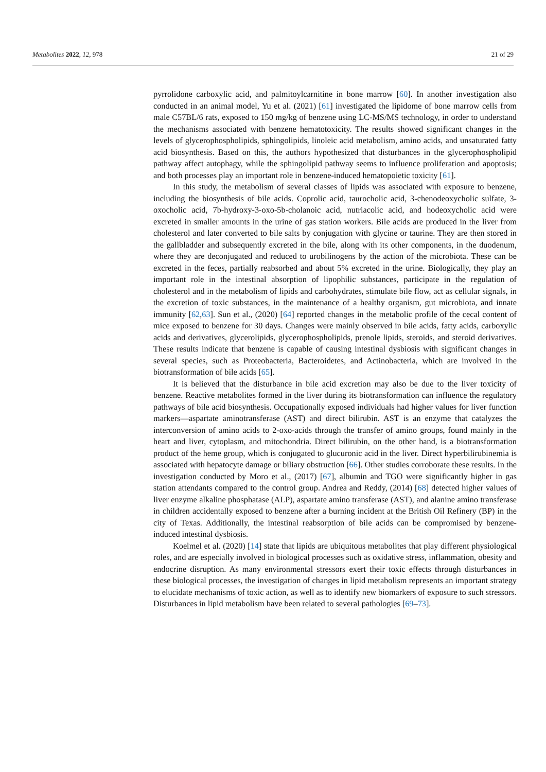Metabolites 2022, 12, 978 21 of 29
pyrrolidone carboxylic acid, and palmitoylcarnitine in bone marrow [60]. In another investigation also conducted in an animal model, Yu et al. (2021) [61] investigated the lipidome of bone marrow cells from male C57BL/6 rats, exposed to 150 mg/kg of benzene using LC-MS/MS technology, in order to understand the mechanisms associated with benzene hematotoxicity. The results showed significant changes in the levels of glycerophospholipids, sphingolipids, linoleic acid metabolism, amino acids, and unsaturated fatty acid biosynthesis. Based on this, the authors hypothesized that disturbances in the glycerophospholipid pathway affect autophagy, while the sphingolipid pathway seems to influence proliferation and apoptosis; and both processes play an important role in benzene-induced hematopoietic toxicity [61].
In this study, the metabolism of several classes of lipids was associated with exposure to benzene, including the biosynthesis of bile acids. Coprolic acid, taurocholic acid, 3-chenodeoxycholic sulfate, 3-oxocholic acid, 7b-hydroxy-3-oxo-5b-cholanoic acid, nutriacolic acid, and hodeoxycholic acid were excreted in smaller amounts in the urine of gas station workers. Bile acids are produced in the liver from cholesterol and later converted to bile salts by conjugation with glycine or taurine. They are then stored in the gallbladder and subsequently excreted in the bile, along with its other components, in the duodenum, where they are deconjugated and reduced to urobilinogens by the action of the microbiota. These can be excreted in the feces, partially reabsorbed and about 5% excreted in the urine. Biologically, they play an important role in the intestinal absorption of lipophilic substances, participate in the regulation of cholesterol and in the metabolism of lipids and carbohydrates, stimulate bile flow, act as cellular signals, in the excretion of toxic substances, in the maintenance of a healthy organism, gut microbiota, and innate immunity [62,63]. Sun et al., (2020) [64] reported changes in the metabolic profile of the cecal content of mice exposed to benzene for 30 days. Changes were mainly observed in bile acids, fatty acids, carboxylic acids and derivatives, glycerolipids, glycerophospholipids, prenole lipids, steroids, and steroid derivatives. These results indicate that benzene is capable of causing intestinal dysbiosis with significant changes in several species, such as Proteobacteria, Bacteroidetes, and Actinobacteria, which are involved in the biotransformation of bile acids [65].
It is believed that the disturbance in bile acid excretion may also be due to the liver toxicity of benzene. Reactive metabolites formed in the liver during its biotransformation can influence the regulatory pathways of bile acid biosynthesis. Occupationally exposed individuals had higher values for liver function markers—aspartate aminotransferase (AST) and direct bilirubin. AST is an enzyme that catalyzes the interconversion of amino acids to 2-oxo-acids through the transfer of amino groups, found mainly in the heart and liver, cytoplasm, and mitochondria. Direct bilirubin, on the other hand, is a biotransformation product of the heme group, which is conjugated to glucuronic acid in the liver. Direct hyperbilirubinemia is associated with hepatocyte damage or biliary obstruction [66]. Other studies corroborate these results. In the investigation conducted by Moro et al., (2017) [67], albumin and TGO were significantly higher in gas station attendants compared to the control group. Andrea and Reddy, (2014) [68] detected higher values of liver enzyme alkaline phosphatase (ALP), aspartate amino transferase (AST), and alanine amino transferase in children accidentally exposed to benzene after a burning incident at the British Oil Refinery (BP) in the city of Texas. Additionally, the intestinal reabsorption of bile acids can be compromised by benzene-induced intestinal dysbiosis.
Koelmel et al. (2020) [14] state that lipids are ubiquitous metabolites that play different physiological roles, and are especially involved in biological processes such as oxidative stress, inflammation, obesity and endocrine disruption. As many environmental stressors exert their toxic effects through disturbances in these biological processes, the investigation of changes in lipid metabolism represents an important strategy to elucidate mechanisms of toxic action, as well as to identify new biomarkers of exposure to such stressors. Disturbances in lipid metabolism have been related to several pathologies [69–73].